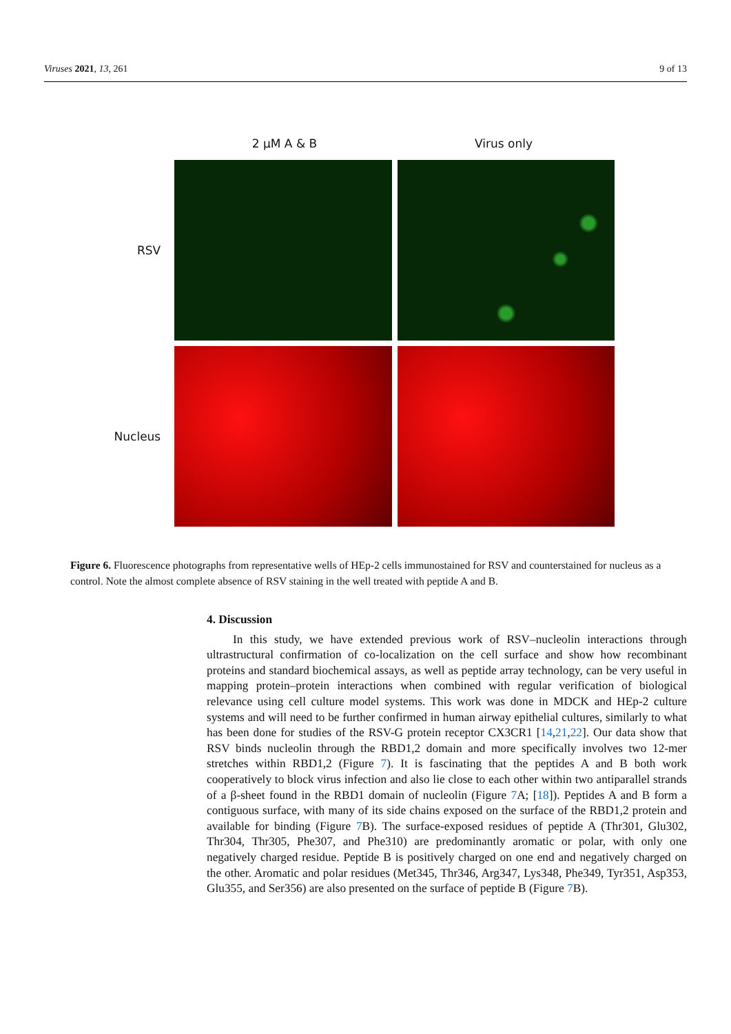Viruses 2021, 13, 261 9 of 13
2 µM A & B Virus only
RSV
Nucleus
Figure 6. Fluorescence photographs from representative wells of HEp-2 cells immunostained for RSV and counterstained for nucleus as a control. Note the almost complete absence of RSV staining in the well treated with peptide A and B.
4. Discussion
In this study, we have extended previous work of RSV–nucleolin interactions through ultrastructural confirmation of co-localization on the cell surface and show how recombinant proteins and standard biochemical assays, as well as peptide array technology, can be very useful in mapping protein–protein interactions when combined with regular verification of biological relevance using cell culture model systems. This work was done in MDCK and HEp-2 culture systems and will need to be further confirmed in human airway epithelial cultures, similarly to what has been done for studies of the RSV-G protein receptor CX3CR1 [14,21,22]. Our data show that RSV binds nucleolin through the RBD1,2 domain and more specifically involves two 12-mer stretches within RBD1,2 (Figure 7). It is fascinating that the peptides A and B both work cooperatively to block virus infection and also lie close to each other within two antiparallel strands of a β-sheet found in the RBD1 domain of nucleolin (Figure 7 A; [18]). Peptides A and B form a contiguous surface, with many of its side chains exposed on the surface of the RBD1,2 protein and available for binding (Figure 7 B). The surface-exposed residues of peptide A (Thr301, Glu302, Thr304, Thr305, Phe307, and Phe310) are predominantly aromatic or polar, with only one negatively charged residue. Peptide B is positively charged on one end and negatively charged on the other. Aromatic and polar residues (Met345, Thr346, Arg347, Lys348, Phe349, Tyr351, Asp353, Glu355, and Ser356) are also presented on the surface of peptide B (Figure 7 B).